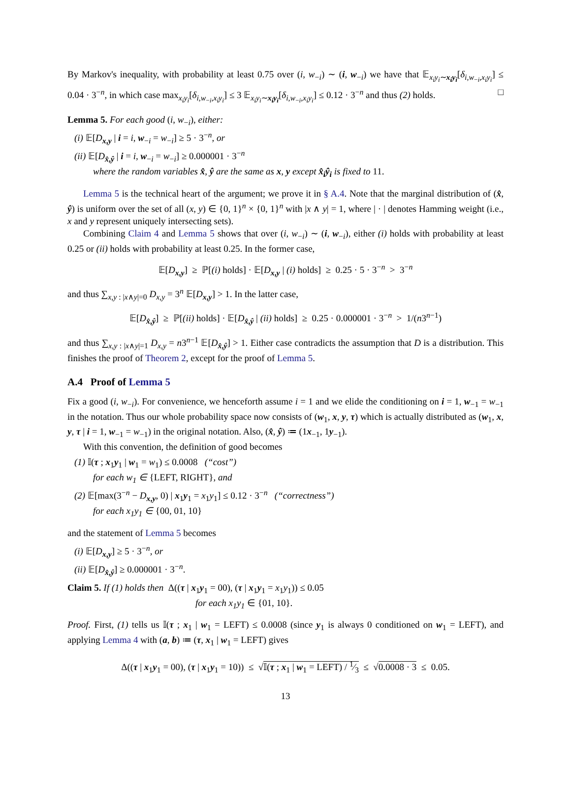By Markov's inequality, with probability at least 0.75 over (i, w<sub>−i</sub>) ∼ (i, w<sub>−i</sub>) we have that 𝔼<sub>x<sub>i</sub>y<sub>i</sub>∼x<sub>i</sub>y<sub>i</sub></sub>[δ<sub>i,w<sub>−i</sub>,x<sub>i</sub>y<sub>i</sub></sub>] ≤ 0.04 · 3<sup>−n</sup>, in which case max<sub>x<sub>i</sub>y<sub>i</sub></sub>[δ<sub>i,w<sub>−i</sub>,x<sub>i</sub>y<sub>i</sub></sub>] ≤ 3 𝔼<sub>x<sub>i</sub>y<sub>i</sub>∼x<sub>i</sub>y<sub>i</sub></sub>[δ<sub>i,w<sub>−i</sub>,x<sub>i</sub>y<sub>i</sub></sub>] ≤ 0.12 · 3<sup>−n</sup> and thus (2) holds. □
Lemma 5. For each good (i, w<sub>−i</sub>), either:
(i) 𝔼[D<sub>x,y</sub> | i = i, w<sub>−i</sub> = w<sub>−i</sub>] ≥ 5 · 3<sup>−n</sup>, or
(ii) 𝔼[D<sub>x̂,ŷ</sub> | i = i, w<sub>−i</sub> = w<sub>−i</sub>] ≥ 0.000001 · 3<sup>−n</sup>
where the random variables x̂, ŷ are the same as x, y except x̂<sub>i</sub>ŷ<sub>i</sub> is fixed to 11.
Lemma 5 is the technical heart of the argument; we prove it in § A.4. Note that the marginal distribution of (x̂, ŷ) is uniform over the set of all (x, y) ∈ {0, 1}<sup>n</sup> × {0, 1}<sup>n</sup> with |x ∧ y| = 1, where | · | denotes Hamming weight (i.e., x and y represent uniquely intersecting sets).
Combining Claim 4 and Lemma 5 shows that over (i, w<sub>−i</sub>) ∼ (i, w<sub>−i</sub>), either (i) holds with probability at least 0.25 or (ii) holds with probability at least 0.25. In the former case,
𝔼[D<sub>x,y</sub>] ≥ ℙ[(i) holds] · 𝔼[D<sub>x,y</sub> | (i) holds] ≥ 0.25 · 5 · 3<sup>−n</sup> > 3<sup>−n</sup>
and thus ∑<sub>x,y : |x∧y|=0</sub> D<sub>x,y</sub> = 3<sup>n</sup> 𝔼[D<sub>x,y</sub>] > 1. In the latter case,
𝔼[D<sub>x̂,ŷ</sub>] ≥ ℙ[(ii) holds] · 𝔼[D<sub>x̂,ŷ</sub> | (ii) holds] ≥ 0.25 · 0.000001 · 3<sup>−n</sup> > 1/(n3<sup>n−1</sup>)
and thus ∑<sub>x,y : |x∧y|=1</sub> D<sub>x,y</sub> = n3<sup>n−1</sup> 𝔼[D<sub>x̂,ŷ</sub>] > 1. Either case contradicts the assumption that D is a distribution. This finishes the proof of Theorem 2, except for the proof of Lemma 5.
A.4 Proof of Lemma 5
Fix a good (i, w<sub>−i</sub>). For convenience, we henceforth assume i = 1 and we elide the conditioning on i = 1, w<sub>−1</sub> = w<sub>−1</sub> in the notation. Thus our whole probability space now consists of (w<sub>1</sub>, x, y, τ) which is actually distributed as (w<sub>1</sub>, x, y, τ | i = 1, w<sub>−1</sub> = w<sub>−1</sub>) in the original notation. Also, (x̂, ŷ) ≔ (1x<sub>−1</sub>, 1y<sub>−1</sub>).
With this convention, the definition of good becomes
(1) 𝕀(τ ; x<sub>1</sub>y<sub>1</sub> | w<sub>1</sub> = w<sub>1</sub>) ≤ 0.0008 (“cost”)
for each w<sub>1</sub> ∈ {LEFT, RIGHT}, and
(2) 𝔼[max(3<sup>−n</sup> − D<sub>x,y</sub>, 0) | x<sub>1</sub>y<sub>1</sub> = x<sub>1</sub>y<sub>1</sub>] ≤ 0.12 · 3<sup>−n</sup> (“correctness”)
for each x<sub>1</sub>y<sub>1</sub> ∈ {00, 01, 10}
and the statement of Lemma 5 becomes
(i) 𝔼[D<sub>x,y</sub>] ≥ 5 · 3<sup>−n</sup>, or
(ii) 𝔼[D<sub>x̂,ŷ</sub>] ≥ 0.000001 · 3<sup>−n</sup>.
Claim 5. If (1) holds then Δ((τ | x<sub>1</sub>y<sub>1</sub> = 00), (τ | x<sub>1</sub>y<sub>1</sub> = x<sub>1</sub>y<sub>1</sub>)) ≤ 0.05
for each x<sub>1</sub>y<sub>1</sub> ∈ {01, 10}.
Proof. First, (1) tells us 𝕀(τ ; x<sub>1</sub> | w<sub>1</sub> = LEFT) ≤ 0.0008 (since y<sub>1</sub> is always 0 conditioned on w<sub>1</sub> = LEFT), and applying Lemma 4 with (a, b) ≔ (τ, x<sub>1</sub> | w<sub>1</sub> = LEFT) gives
Δ((τ | x<sub>1</sub>y<sub>1</sub> = 00), (τ | x<sub>1</sub>y<sub>1</sub> = 10)) ≤ √𝕀(τ ; x<sub>1</sub> | w<sub>1</sub> = LEFT) / 1⁄3 ≤ √0.0008 · 3 ≤ 0.05.
13